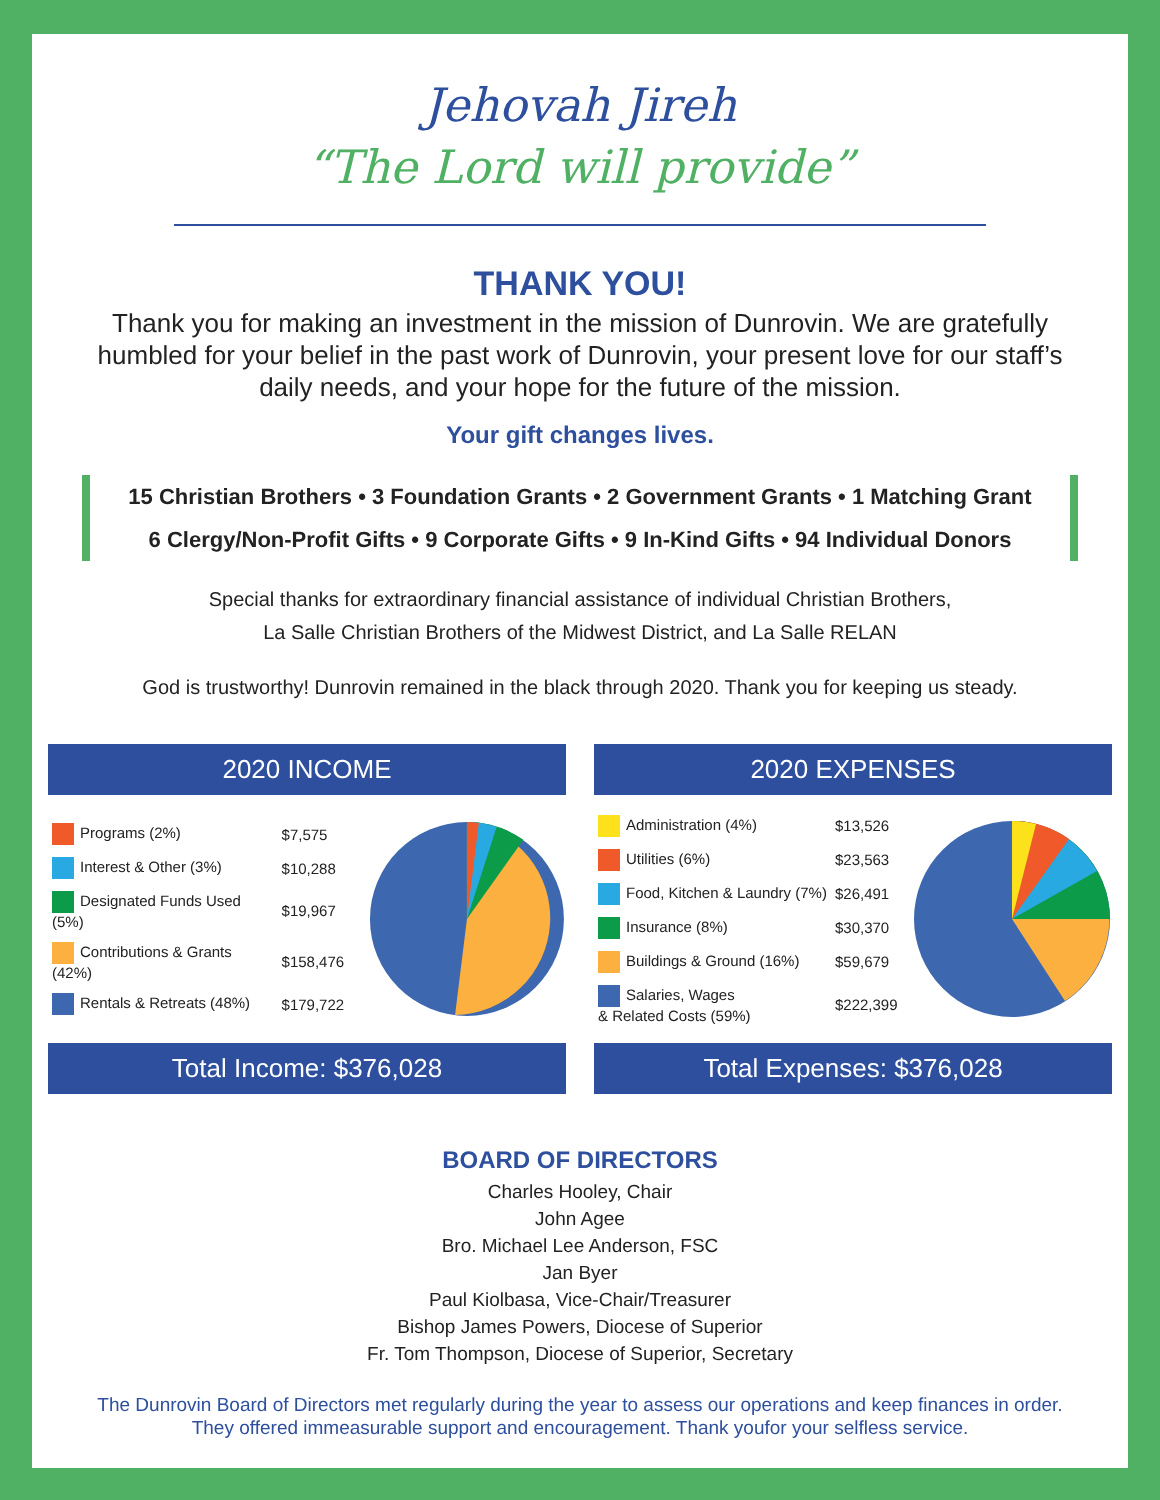Jehovah Jireh
“The Lord will provide”
THANK YOU!
Thank you for making an investment in the mission of Dunrovin. We are gratefully humbled for your belief in the past work of Dunrovin, your present love for our staff’s daily needs, and your hope for the future of the mission.
Your gift changes lives.
15 Christian Brothers • 3 Foundation Grants • 2 Government Grants • 1 Matching Grant
6 Clergy/Non-Profit Gifts • 9 Corporate Gifts • 9 In-Kind Gifts • 94 Individual Donors
Special thanks for extraordinary financial assistance of individual Christian Brothers,
La Salle Christian Brothers of the Midwest District, and La Salle RELAN
God is trustworthy! Dunrovin remained in the black through 2020. Thank you for keeping us steady.
2020 INCOME
| Programs (2%) | $7,575 |
| Interest & Other (3%) | $10,288 |
| Designated Funds Used (5%) | $19,967 |
| Contributions & Grants (42%) | $158,476 |
| Rentals & Retreats (48%) | $179,722 |
Total Income: $376,028
2020 EXPENSES
| Administration (4%) | $13,526 |
| Utilities (6%) | $23,563 |
| Food, Kitchen & Laundry (7%) | $26,491 |
| Insurance (8%) | $30,370 |
| Buildings & Ground (16%) | $59,679 |
| Salaries, Wages & Related Costs (59%) | $222,399 |
Total Expenses: $376,028
BOARD OF DIRECTORS
Charles Hooley, Chair
John Agee
Bro. Michael Lee Anderson, FSC
Jan Byer
Paul Kiolbasa, Vice-Chair/Treasurer
Bishop James Powers, Diocese of Superior
Fr. Tom Thompson, Diocese of Superior, Secretary
The Dunrovin Board of Directors met regularly during the year to assess our operations and keep finances in order.
They offered immeasurable support and encouragement. Thank youfor your selfless service.